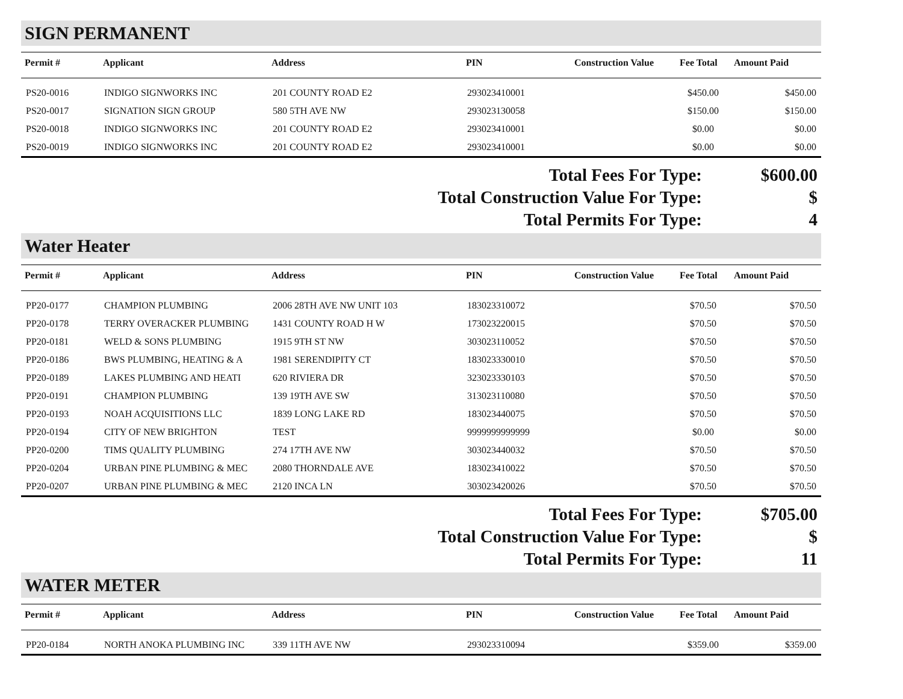SIGN PERMANENT
| Permit # | Applicant | Address | PIN | Construction Value | Fee Total | Amount Paid |
| --- | --- | --- | --- | --- | --- | --- |
| PS20-0016 | INDIGO SIGNWORKS INC | 201 COUNTY ROAD E2 | 293023410001 | | $450.00 | $450.00 |
| PS20-0017 | SIGNATION SIGN GROUP | 580 5TH AVE NW | 293023130058 | | $150.00 | $150.00 |
| PS20-0018 | INDIGO SIGNWORKS INC | 201 COUNTY ROAD E2 | 293023410001 | | $0.00 | $0.00 |
| PS20-0019 | INDIGO SIGNWORKS INC | 201 COUNTY ROAD E2 | 293023410001 | | $0.00 | $0.00 |
| Total Fees For Type: | $600.00 |
| Total Construction Value For Type: | $ |
| Total Permits For Type: | 4 |
Water Heater
| Permit # | Applicant | Address | PIN | Construction Value | Fee Total | Amount Paid |
| --- | --- | --- | --- | --- | --- | --- |
| PP20-0177 | CHAMPION PLUMBING | 2006 28TH AVE NW UNIT 103 | 183023310072 | | $70.50 | $70.50 |
| PP20-0178 | TERRY OVERACKER PLUMBING | 1431 COUNTY ROAD H W | 173023220015 | | $70.50 | $70.50 |
| PP20-0181 | WELD & SONS PLUMBING | 1915 9TH ST NW | 303023110052 | | $70.50 | $70.50 |
| PP20-0186 | BWS PLUMBING, HEATING & A | 1981 SERENDIPITY CT | 183023330010 | | $70.50 | $70.50 |
| PP20-0189 | LAKES PLUMBING AND HEATI | 620 RIVIERA DR | 323023330103 | | $70.50 | $70.50 |
| PP20-0191 | CHAMPION PLUMBING | 139 19TH AVE SW | 313023110080 | | $70.50 | $70.50 |
| PP20-0193 | NOAH ACQUISITIONS LLC | 1839 LONG LAKE RD | 183023440075 | | $70.50 | $70.50 |
| PP20-0194 | CITY OF NEW BRIGHTON | TEST | 9999999999999 | | $0.00 | $0.00 |
| PP20-0200 | TIMS QUALITY PLUMBING | 274 17TH AVE NW | 303023440032 | | $70.50 | $70.50 |
| PP20-0204 | URBAN PINE PLUMBING & MEC | 2080 THORNDALE AVE | 183023410022 | | $70.50 | $70.50 |
| PP20-0207 | URBAN PINE PLUMBING & MEC | 2120 INCA LN | 303023420026 | | $70.50 | $70.50 |
| Total Fees For Type: | $705.00 |
| Total Construction Value For Type: | $ |
| Total Permits For Type: | 11 |
WATER METER
| Permit # | Applicant | Address | PIN | Construction Value | Fee Total | Amount Paid |
| --- | --- | --- | --- | --- | --- | --- |
| PP20-0184 | NORTH ANOKA PLUMBING INC | 339 11TH AVE NW | 293023310094 | | $359.00 | $359.00 |